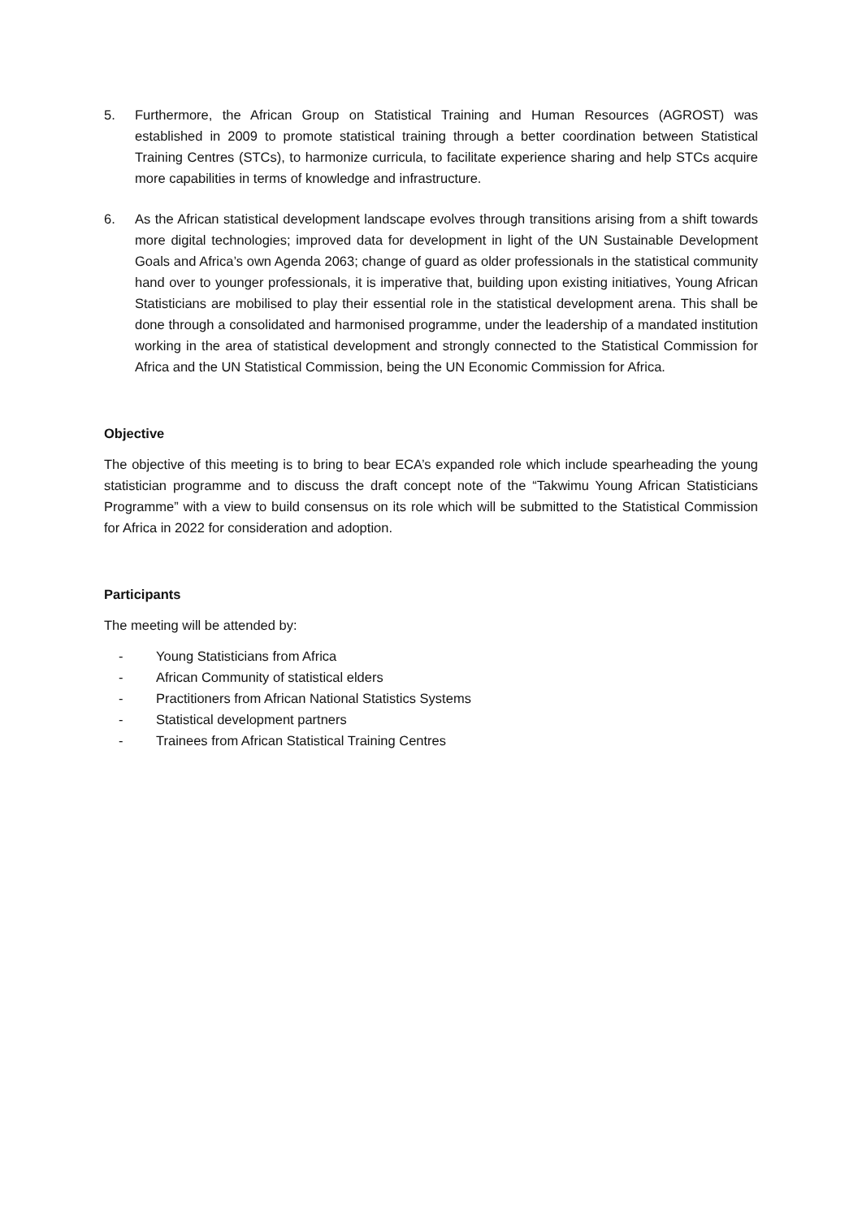5. Furthermore, the African Group on Statistical Training and Human Resources (AGROST) was established in 2009 to promote statistical training through a better coordination between Statistical Training Centres (STCs), to harmonize curricula, to facilitate experience sharing and help STCs acquire more capabilities in terms of knowledge and infrastructure.
6. As the African statistical development landscape evolves through transitions arising from a shift towards more digital technologies; improved data for development in light of the UN Sustainable Development Goals and Africa’s own Agenda 2063; change of guard as older professionals in the statistical community hand over to younger professionals, it is imperative that, building upon existing initiatives, Young African Statisticians are mobilised to play their essential role in the statistical development arena. This shall be done through a consolidated and harmonised programme, under the leadership of a mandated institution working in the area of statistical development and strongly connected to the Statistical Commission for Africa and the UN Statistical Commission, being the UN Economic Commission for Africa.
Objective
The objective of this meeting is to bring to bear ECA’s expanded role which include spearheading the young statistician programme and to discuss the draft concept note of the “Takwimu Young African Statisticians Programme” with a view to build consensus on its role which will be submitted to the Statistical Commission for Africa in 2022 for consideration and adoption.
Participants
The meeting will be attended by:
- Young Statisticians from Africa
- African Community of statistical elders
- Practitioners from African National Statistics Systems
- Statistical development partners
- Trainees from African Statistical Training Centres